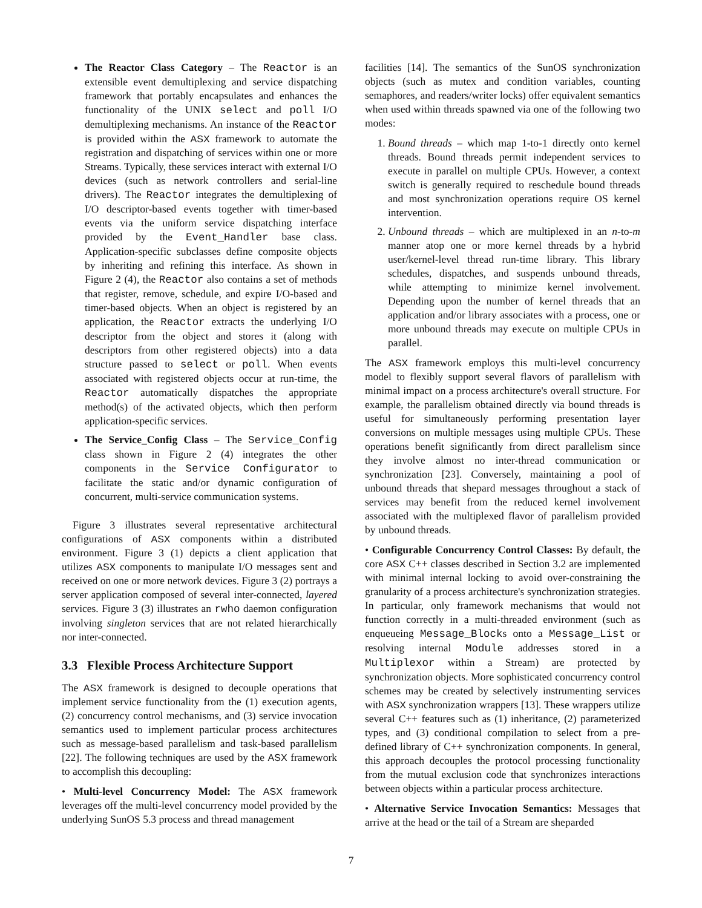The Reactor Class Category – The Reactor is an extensible event demultiplexing and service dispatching framework that portably encapsulates and enhances the functionality of the UNIX select and poll I/O demultiplexing mechanisms. An instance of the Reactor is provided within the ASX framework to automate the registration and dispatching of services within one or more Streams. Typically, these services interact with external I/O devices (such as network controllers and serial-line drivers). The Reactor integrates the demultiplexing of I/O descriptor-based events together with timer-based events via the uniform service dispatching interface provided by the Event_Handler base class. Application-specific subclasses define composite objects by inheriting and refining this interface. As shown in Figure 2 (4), the Reactor also contains a set of methods that register, remove, schedule, and expire I/O-based and timer-based objects. When an object is registered by an application, the Reactor extracts the underlying I/O descriptor from the object and stores it (along with descriptors from other registered objects) into a data structure passed to select or poll. When events associated with registered objects occur at run-time, the Reactor automatically dispatches the appropriate method(s) of the activated objects, which then perform application-specific services.
The Service_Config Class – The Service_Config class shown in Figure 2 (4) integrates the other components in the Service Configurator to facilitate the static and/or dynamic configuration of concurrent, multi-service communication systems.
Figure 3 illustrates several representative architectural configurations of ASX components within a distributed environment. Figure 3 (1) depicts a client application that utilizes ASX components to manipulate I/O messages sent and received on one or more network devices. Figure 3 (2) portrays a server application composed of several inter-connected, layered services. Figure 3 (3) illustrates an rwho daemon configuration involving singleton services that are not related hierarchically nor inter-connected.
3.3 Flexible Process Architecture Support
The ASX framework is designed to decouple operations that implement service functionality from the (1) execution agents, (2) concurrency control mechanisms, and (3) service invocation semantics used to implement particular process architectures such as message-based parallelism and task-based parallelism [22]. The following techniques are used by the ASX framework to accomplish this decoupling:
• Multi-level Concurrency Model: The ASX framework leverages off the multi-level concurrency model provided by the underlying SunOS 5.3 process and thread management
facilities [14]. The semantics of the SunOS synchronization objects (such as mutex and condition variables, counting semaphores, and readers/writer locks) offer equivalent semantics when used within threads spawned via one of the following two modes:
1. Bound threads – which map 1-to-1 directly onto kernel threads. Bound threads permit independent services to execute in parallel on multiple CPUs. However, a context switch is generally required to reschedule bound threads and most synchronization operations require OS kernel intervention.
2. Unbound threads – which are multiplexed in an n-to-m manner atop one or more kernel threads by a hybrid user/kernel-level thread run-time library. This library schedules, dispatches, and suspends unbound threads, while attempting to minimize kernel involvement. Depending upon the number of kernel threads that an application and/or library associates with a process, one or more unbound threads may execute on multiple CPUs in parallel.
The ASX framework employs this multi-level concurrency model to flexibly support several flavors of parallelism with minimal impact on a process architecture's overall structure. For example, the parallelism obtained directly via bound threads is useful for simultaneously performing presentation layer conversions on multiple messages using multiple CPUs. These operations benefit significantly from direct parallelism since they involve almost no inter-thread communication or synchronization [23]. Conversely, maintaining a pool of unbound threads that shepard messages throughout a stack of services may benefit from the reduced kernel involvement associated with the multiplexed flavor of parallelism provided by unbound threads.
• Configurable Concurrency Control Classes: By default, the core ASX C++ classes described in Section 3.2 are implemented with minimal internal locking to avoid over-constraining the granularity of a process architecture's synchronization strategies. In particular, only framework mechanisms that would not function correctly in a multi-threaded environment (such as enqueueing Message_Blocks onto a Message_List or resolving internal Module addresses stored in a Multiplexor within a Stream) are protected by synchronization objects. More sophisticated concurrency control schemes may be created by selectively instrumenting services with ASX synchronization wrappers [13]. These wrappers utilize several C++ features such as (1) inheritance, (2) parameterized types, and (3) conditional compilation to select from a pre-defined library of C++ synchronization components. In general, this approach decouples the protocol processing functionality from the mutual exclusion code that synchronizes interactions between objects within a particular process architecture.
• Alternative Service Invocation Semantics: Messages that arrive at the head or the tail of a Stream are sheparded
7